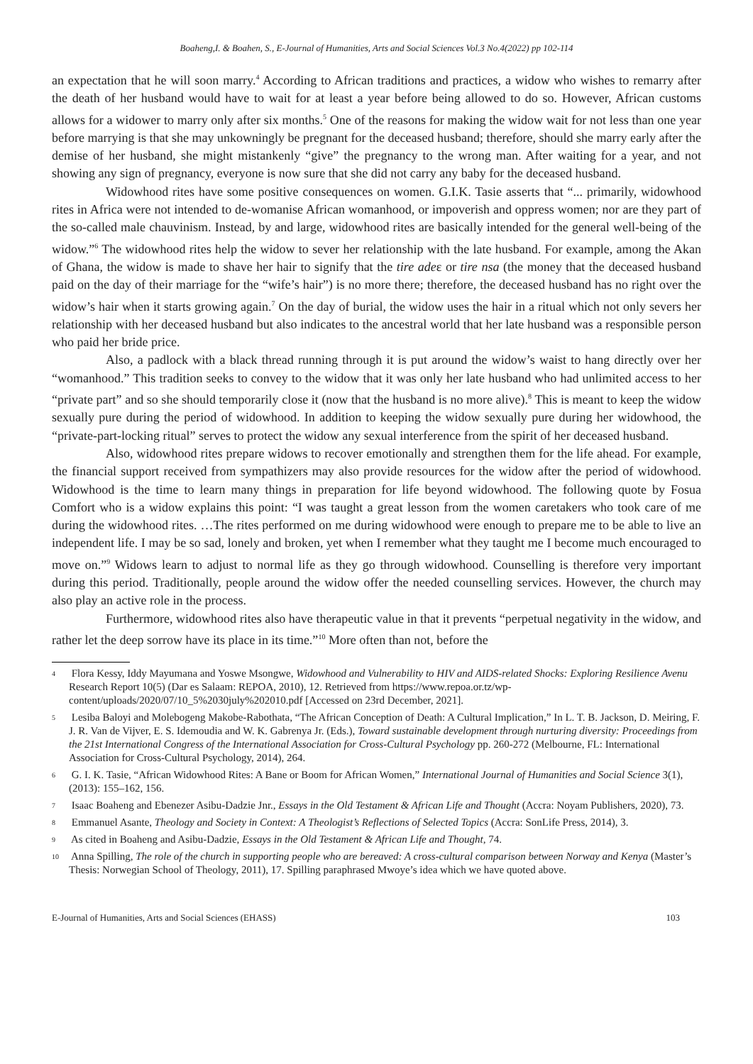Boaheng,I. & Boahen, S., E-Journal of Humanities, Arts and Social Sciences Vol.3 No.4(2022) pp 102-114
an expectation that he will soon marry.<sup>4</sup> According to African traditions and practices, a widow who wishes to remarry after the death of her husband would have to wait for at least a year before being allowed to do so. However, African customs allows for a widower to marry only after six months.<sup>5</sup> One of the reasons for making the widow wait for not less than one year before marrying is that she may unkowningly be pregnant for the deceased husband; therefore, should she marry early after the demise of her husband, she might mistankenly “give” the pregnancy to the wrong man. After waiting for a year, and not showing any sign of pregnancy, everyone is now sure that she did not carry any baby for the deceased husband.
Widowhood rites have some positive consequences on women. G.I.K. Tasie asserts that “... primarily, widowhood rites in Africa were not intended to de-womanise African womanhood, or impoverish and oppress women; nor are they part of the so-called male chauvinism. Instead, by and large, widowhood rites are basically intended for the general well-being of the widow.”<sup>6</sup> The widowhood rites help the widow to sever her relationship with the late husband. For example, among the Akan of Ghana, the widow is made to shave her hair to signify that the tire adeɛ or tire nsa (the money that the deceased husband paid on the day of their marriage for the “wife’s hair”) is no more there; therefore, the deceased husband has no right over the widow’s hair when it starts growing again.<sup>7</sup> On the day of burial, the widow uses the hair in a ritual which not only severs her relationship with her deceased husband but also indicates to the ancestral world that her late husband was a responsible person who paid her bride price.
Also, a padlock with a black thread running through it is put around the widow’s waist to hang directly over her “womanhood.” This tradition seeks to convey to the widow that it was only her late husband who had unlimited access to her “private part” and so she should temporarily close it (now that the husband is no more alive).<sup>8</sup> This is meant to keep the widow sexually pure during the period of widowhood. In addition to keeping the widow sexually pure during her widowhood, the “private-part-locking ritual” serves to protect the widow any sexual interference from the spirit of her deceased husband.
Also, widowhood rites prepare widows to recover emotionally and strengthen them for the life ahead. For example, the financial support received from sympathizers may also provide resources for the widow after the period of widowhood. Widowhood is the time to learn many things in preparation for life beyond widowhood. The following quote by Fosua Comfort who is a widow explains this point: “I was taught a great lesson from the women caretakers who took care of me during the widowhood rites. …The rites performed on me during widowhood were enough to prepare me to be able to live an independent life. I may be so sad, lonely and broken, yet when I remember what they taught me I become much encouraged to move on.”<sup>9</sup> Widows learn to adjust to normal life as they go through widowhood. Counselling is therefore very important during this period. Traditionally, people around the widow offer the needed counselling services. However, the church may also play an active role in the process.
Furthermore, widowhood rites also have therapeutic value in that it prevents “perpetual negativity in the widow, and rather let the deep sorrow have its place in its time.”<sup>10</sup> More often than not, before the
<sup>4</sup> Flora Kessy, Iddy Mayumana and Yoswe Msongwe, Widowhood and Vulnerability to HIV and AIDS-related Shocks: Exploring Resilience Avenu Research Report 10(5) (Dar es Salaam: REPOA, 2010), 12. Retrieved from https://www.repoa.or.tz/wp-content/uploads/2020/07/10_5%2030july%202010.pdf [Accessed on 23rd December, 2021].
<sup>5</sup> Lesiba Baloyi and Molebogeng Makobe-Rabothata, “The African Conception of Death: A Cultural Implication,” In L. T. B. Jackson, D. Meiring, F. J. R. Van de Vijver, E. S. Idemoudia and W. K. Gabrenya Jr. (Eds.), Toward sustainable development through nurturing diversity: Proceedings from the 21st International Congress of the International Association for Cross-Cultural Psychology pp. 260-272 (Melbourne, FL: International Association for Cross-Cultural Psychology, 2014), 264.
<sup>6</sup> G. I. K. Tasie, “African Widowhood Rites: A Bane or Boom for African Women,” International Journal of Humanities and Social Science 3(1), (2013): 155–162, 156.
<sup>7</sup> Isaac Boaheng and Ebenezer Asibu-Dadzie Jnr., Essays in the Old Testament & African Life and Thought (Accra: Noyam Publishers, 2020), 73.
<sup>8</sup> Emmanuel Asante, Theology and Society in Context: A Theologist’s Reflections of Selected Topics (Accra: SonLife Press, 2014), 3.
<sup>9</sup> As cited in Boaheng and Asibu-Dadzie, Essays in the Old Testament & African Life and Thought, 74.
<sup>10</sup> Anna Spilling, The role of the church in supporting people who are bereaved: A cross-cultural comparison between Norway and Kenya (Master’s Thesis: Norwegian School of Theology, 2011), 17. Spilling paraphrased Mwoye’s idea which we have quoted above.
E-Journal of Humanities, Arts and Social Sciences (EHASS) 103